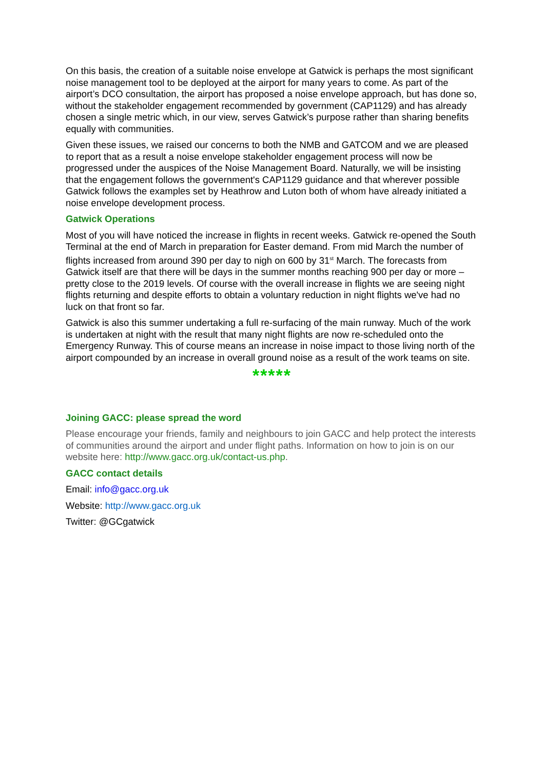On this basis, the creation of a suitable noise envelope at Gatwick is perhaps the most significant noise management tool to be deployed at the airport for many years to come. As part of the airport’s DCO consultation, the airport has proposed a noise envelope approach, but has done so, without the stakeholder engagement recommended by government (CAP1129) and has already chosen a single metric which, in our view, serves Gatwick’s purpose rather than sharing benefits equally with communities.
Given these issues, we raised our concerns to both the NMB and GATCOM and we are pleased to report that as a result a noise envelope stakeholder engagement process will now be progressed under the auspices of the Noise Management Board. Naturally, we will be insisting that the engagement follows the government's CAP1129 guidance and that wherever possible Gatwick follows the examples set by Heathrow and Luton both of whom have already initiated a noise envelope development process.
Gatwick Operations
Most of you will have noticed the increase in flights in recent weeks. Gatwick re-opened the South Terminal at the end of March in preparation for Easter demand. From mid March the number of flights increased from around 390 per day to nigh on 600 by 31<sup>st</sup> March. The forecasts from Gatwick itself are that there will be days in the summer months reaching 900 per day or more – pretty close to the 2019 levels. Of course with the overall increase in flights we are seeing night flights returning and despite efforts to obtain a voluntary reduction in night flights we've had no luck on that front so far.
Gatwick is also this summer undertaking a full re-surfacing of the main runway. Much of the work is undertaken at night with the result that many night flights are now re-scheduled onto the Emergency Runway. This of course means an increase in noise impact to those living north of the airport compounded by an increase in overall ground noise as a result of the work teams on site.
*****
Joining GACC: please spread the word
Please encourage your friends, family and neighbours to join GACC and help protect the interests of communities around the airport and under flight paths. Information on how to join is on our website here: http://www.gacc.org.uk/contact-us.php.
GACC contact details
Email: info@gacc.org.uk
Website: http://www.gacc.org.uk
Twitter: @GCgatwick